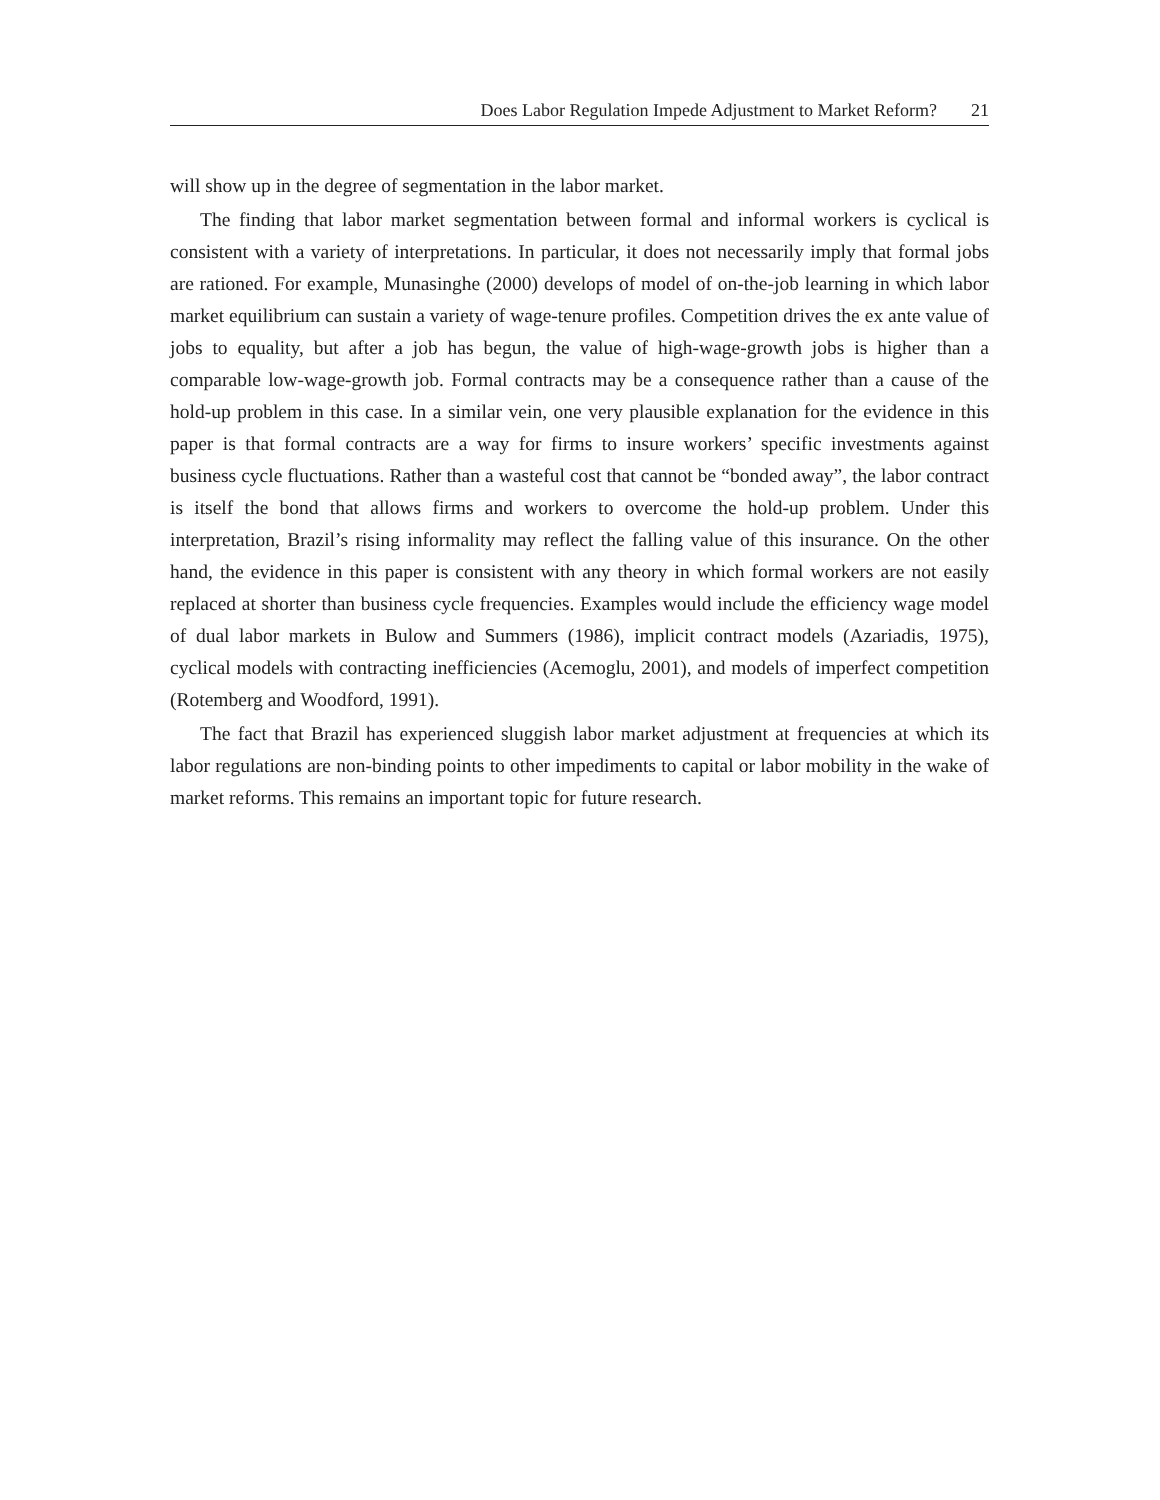Does Labor Regulation Impede Adjustment to Market Reform? 21
will show up in the degree of segmentation in the labor market.
The finding that labor market segmentation between formal and informal workers is cyclical is consistent with a variety of interpretations. In particular, it does not necessarily imply that formal jobs are rationed. For example, Munasinghe (2000) develops of model of on-the-job learning in which labor market equilibrium can sustain a variety of wage-tenure profiles. Competition drives the ex ante value of jobs to equality, but after a job has begun, the value of high-wage-growth jobs is higher than a comparable low-wage-growth job. Formal contracts may be a consequence rather than a cause of the hold-up problem in this case. In a similar vein, one very plausible explanation for the evidence in this paper is that formal contracts are a way for firms to insure workers’ specific investments against business cycle fluctuations. Rather than a wasteful cost that cannot be “bonded away”, the labor contract is itself the bond that allows firms and workers to overcome the hold-up problem. Under this interpretation, Brazil’s rising informality may reflect the falling value of this insurance. On the other hand, the evidence in this paper is consistent with any theory in which formal workers are not easily replaced at shorter than business cycle frequencies. Examples would include the efficiency wage model of dual labor markets in Bulow and Summers (1986), implicit contract models (Azariadis, 1975), cyclical models with contracting inefficiencies (Acemoglu, 2001), and models of imperfect competition (Rotemberg and Woodford, 1991).
The fact that Brazil has experienced sluggish labor market adjustment at frequencies at which its labor regulations are non-binding points to other impediments to capital or labor mobility in the wake of market reforms. This remains an important topic for future research.